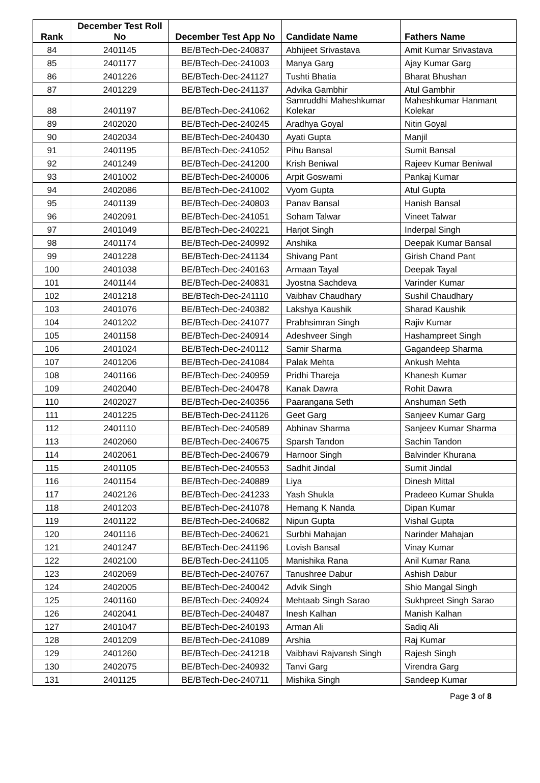| Rank | December Test Roll No | December Test App No | Candidate Name | Fathers Name |
| --- | --- | --- | --- | --- |
| 84 | 2401145 | BE/BTech-Dec-240837 | Abhijeet Srivastava | Amit Kumar Srivastava |
| 85 | 2401177 | BE/BTech-Dec-241003 | Manya Garg | Ajay Kumar Garg |
| 86 | 2401226 | BE/BTech-Dec-241127 | Tushti Bhatia | Bharat Bhushan |
| 87 | 2401229 | BE/BTech-Dec-241137 | Advika Gambhir | Atul Gambhir |
| 88 | 2401197 | BE/BTech-Dec-241062 | Samruddhi Maheshkumar Kolekar | Maheshkumar Hanmant Kolekar |
| 89 | 2402020 | BE/BTech-Dec-240245 | Aradhya Goyal | Nitin Goyal |
| 90 | 2402034 | BE/BTech-Dec-240430 | Ayati Gupta | Manjil |
| 91 | 2401195 | BE/BTech-Dec-241052 | Pihu Bansal | Sumit Bansal |
| 92 | 2401249 | BE/BTech-Dec-241200 | Krish Beniwal | Rajeev Kumar Beniwal |
| 93 | 2401002 | BE/BTech-Dec-240006 | Arpit Goswami | Pankaj Kumar |
| 94 | 2402086 | BE/BTech-Dec-241002 | Vyom Gupta | Atul Gupta |
| 95 | 2401139 | BE/BTech-Dec-240803 | Panav Bansal | Hanish Bansal |
| 96 | 2402091 | BE/BTech-Dec-241051 | Soham Talwar | Vineet Talwar |
| 97 | 2401049 | BE/BTech-Dec-240221 | Harjot Singh | Inderpal Singh |
| 98 | 2401174 | BE/BTech-Dec-240992 | Anshika | Deepak Kumar Bansal |
| 99 | 2401228 | BE/BTech-Dec-241134 | Shivang Pant | Girish Chand Pant |
| 100 | 2401038 | BE/BTech-Dec-240163 | Armaan Tayal | Deepak Tayal |
| 101 | 2401144 | BE/BTech-Dec-240831 | Jyostna Sachdeva | Varinder Kumar |
| 102 | 2401218 | BE/BTech-Dec-241110 | Vaibhav Chaudhary | Sushil Chaudhary |
| 103 | 2401076 | BE/BTech-Dec-240382 | Lakshya Kaushik | Sharad Kaushik |
| 104 | 2401202 | BE/BTech-Dec-241077 | Prabhsimran Singh | Rajiv Kumar |
| 105 | 2401158 | BE/BTech-Dec-240914 | Adeshveer Singh | Hashampreet Singh |
| 106 | 2401024 | BE/BTech-Dec-240112 | Samir Sharma | Gagandeep Sharma |
| 107 | 2401206 | BE/BTech-Dec-241084 | Palak Mehta | Ankush Mehta |
| 108 | 2401166 | BE/BTech-Dec-240959 | Pridhi Thareja | Khanesh Kumar |
| 109 | 2402040 | BE/BTech-Dec-240478 | Kanak Dawra | Rohit Dawra |
| 110 | 2402027 | BE/BTech-Dec-240356 | Paarangana Seth | Anshuman Seth |
| 111 | 2401225 | BE/BTech-Dec-241126 | Geet Garg | Sanjeev Kumar Garg |
| 112 | 2401110 | BE/BTech-Dec-240589 | Abhinav Sharma | Sanjeev Kumar Sharma |
| 113 | 2402060 | BE/BTech-Dec-240675 | Sparsh Tandon | Sachin Tandon |
| 114 | 2402061 | BE/BTech-Dec-240679 | Harnoor Singh | Balvinder Khurana |
| 115 | 2401105 | BE/BTech-Dec-240553 | Sadhit Jindal | Sumit Jindal |
| 116 | 2401154 | BE/BTech-Dec-240889 | Liya | Dinesh Mittal |
| 117 | 2402126 | BE/BTech-Dec-241233 | Yash Shukla | Pradeeo Kumar Shukla |
| 118 | 2401203 | BE/BTech-Dec-241078 | Hemang K Nanda | Dipan Kumar |
| 119 | 2401122 | BE/BTech-Dec-240682 | Nipun Gupta | Vishal Gupta |
| 120 | 2401116 | BE/BTech-Dec-240621 | Surbhi Mahajan | Narinder Mahajan |
| 121 | 2401247 | BE/BTech-Dec-241196 | Lovish Bansal | Vinay Kumar |
| 122 | 2402100 | BE/BTech-Dec-241105 | Manishika Rana | Anil Kumar Rana |
| 123 | 2402069 | BE/BTech-Dec-240767 | Tanushree Dabur | Ashish Dabur |
| 124 | 2402005 | BE/BTech-Dec-240042 | Advik Singh | Shio Mangal Singh |
| 125 | 2401160 | BE/BTech-Dec-240924 | Mehtaab Singh Sarao | Sukhpreet Singh Sarao |
| 126 | 2402041 | BE/BTech-Dec-240487 | Inesh Kalhan | Manish Kalhan |
| 127 | 2401047 | BE/BTech-Dec-240193 | Arman Ali | Sadiq Ali |
| 128 | 2401209 | BE/BTech-Dec-241089 | Arshia | Raj Kumar |
| 129 | 2401260 | BE/BTech-Dec-241218 | Vaibhavi Rajvansh Singh | Rajesh Singh |
| 130 | 2402075 | BE/BTech-Dec-240932 | Tanvi Garg | Virendra Garg |
| 131 | 2401125 | BE/BTech-Dec-240711 | Mishika Singh | Sandeep Kumar |
Page 3 of 8